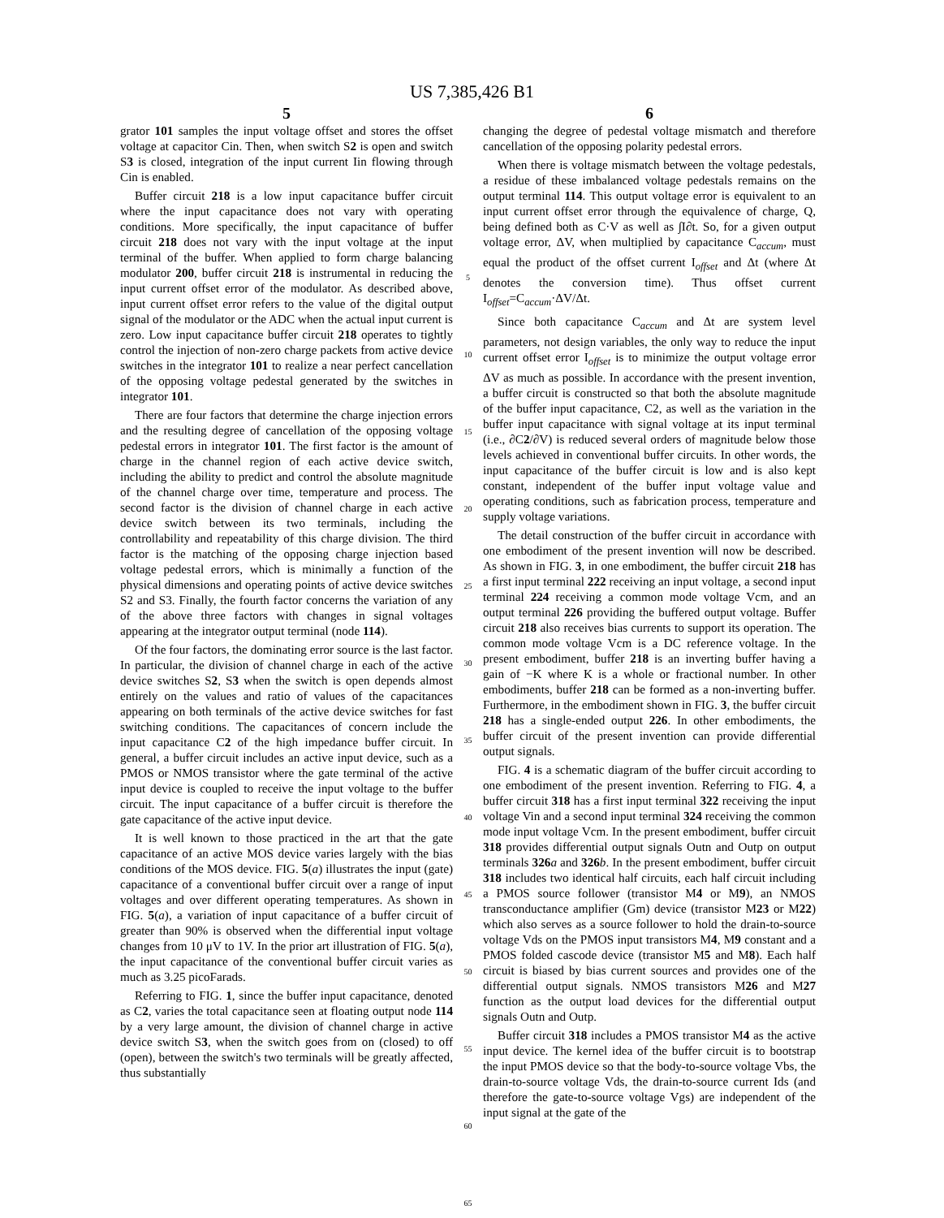US 7,385,426 B1
5
grator 101 samples the input voltage offset and stores the offset voltage at capacitor Cin. Then, when switch S2 is open and switch S3 is closed, integration of the input current Iin flowing through Cin is enabled.
Buffer circuit 218 is a low input capacitance buffer circuit where the input capacitance does not vary with operating conditions. More specifically, the input capacitance of buffer circuit 218 does not vary with the input voltage at the input terminal of the buffer. When applied to form charge balancing modulator 200, buffer circuit 218 is instrumental in reducing the input current offset error of the modulator. As described above, input current offset error refers to the value of the digital output signal of the modulator or the ADC when the actual input current is zero. Low input capacitance buffer circuit 218 operates to tightly control the injection of non-zero charge packets from active device switches in the integrator 101 to realize a near perfect cancellation of the opposing voltage pedestal generated by the switches in integrator 101.
There are four factors that determine the charge injection errors and the resulting degree of cancellation of the opposing voltage pedestal errors in integrator 101. The first factor is the amount of charge in the channel region of each active device switch, including the ability to predict and control the absolute magnitude of the channel charge over time, temperature and process. The second factor is the division of channel charge in each active device switch between its two terminals, including the controllability and repeatability of this charge division. The third factor is the matching of the opposing charge injection based voltage pedestal errors, which is minimally a function of the physical dimensions and operating points of active device switches S2 and S3. Finally, the fourth factor concerns the variation of any of the above three factors with changes in signal voltages appearing at the integrator output terminal (node 114).
Of the four factors, the dominating error source is the last factor. In particular, the division of channel charge in each of the active device switches S2, S3 when the switch is open depends almost entirely on the values and ratio of values of the capacitances appearing on both terminals of the active device switches for fast switching conditions. The capacitances of concern include the input capacitance C2 of the high impedance buffer circuit. In general, a buffer circuit includes an active input device, such as a PMOS or NMOS transistor where the gate terminal of the active input device is coupled to receive the input voltage to the buffer circuit. The input capacitance of a buffer circuit is therefore the gate capacitance of the active input device.
It is well known to those practiced in the art that the gate capacitance of an active MOS device varies largely with the bias conditions of the MOS device. FIG. 5(a) illustrates the input (gate) capacitance of a conventional buffer circuit over a range of input voltages and over different operating temperatures. As shown in FIG. 5(a), a variation of input capacitance of a buffer circuit of greater than 90% is observed when the differential input voltage changes from 10 μV to 1V. In the prior art illustration of FIG. 5(a), the input capacitance of the conventional buffer circuit varies as much as 3.25 picoFarads.
Referring to FIG. 1, since the buffer input capacitance, denoted as C2, varies the total capacitance seen at floating output node 114 by a very large amount, the division of channel charge in active device switch S3, when the switch goes from on (closed) to off (open), between the switch's two terminals will be greatly affected, thus substantially
5
10
15
20
25
30
35
40
45
50
55
60
65
6
changing the degree of pedestal voltage mismatch and therefore cancellation of the opposing polarity pedestal errors.
When there is voltage mismatch between the voltage pedestals, a residue of these imbalanced voltage pedestals remains on the output terminal 114. This output voltage error is equivalent to an input current offset error through the equivalence of charge, Q, being defined both as C·V as well as ∫I∂t. So, for a given output voltage error, ΔV, when multiplied by capacitance C<sub>accum</sub>, must equal the product of the offset current I<sub>offset</sub> and Δt (where Δt denotes the conversion time). Thus offset current I<sub>offset</sub>=C<sub>accum</sub>·ΔV/Δt.
Since both capacitance C<sub>accum</sub> and Δt are system level parameters, not design variables, the only way to reduce the input current offset error I<sub>offset</sub> is to minimize the output voltage error ΔV as much as possible. In accordance with the present invention, a buffer circuit is constructed so that both the absolute magnitude of the buffer input capacitance, C2, as well as the variation in the buffer input capacitance with signal voltage at its input terminal (i.e., ∂C2/∂V) is reduced several orders of magnitude below those levels achieved in conventional buffer circuits. In other words, the input capacitance of the buffer circuit is low and is also kept constant, independent of the buffer input voltage value and operating conditions, such as fabrication process, temperature and supply voltage variations.
The detail construction of the buffer circuit in accordance with one embodiment of the present invention will now be described. As shown in FIG. 3, in one embodiment, the buffer circuit 218 has a first input terminal 222 receiving an input voltage, a second input terminal 224 receiving a common mode voltage Vcm, and an output terminal 226 providing the buffered output voltage. Buffer circuit 218 also receives bias currents to support its operation. The common mode voltage Vcm is a DC reference voltage. In the present embodiment, buffer 218 is an inverting buffer having a gain of −K where K is a whole or fractional number. In other embodiments, buffer 218 can be formed as a non-inverting buffer. Furthermore, in the embodiment shown in FIG. 3, the buffer circuit 218 has a single-ended output 226. In other embodiments, the buffer circuit of the present invention can provide differential output signals.
FIG. 4 is a schematic diagram of the buffer circuit according to one embodiment of the present invention. Referring to FIG. 4, a buffer circuit 318 has a first input terminal 322 receiving the input voltage Vin and a second input terminal 324 receiving the common mode input voltage Vcm. In the present embodiment, buffer circuit 318 provides differential output signals Outn and Outp on output terminals 326 a and 326 b. In the present embodiment, buffer circuit 318 includes two identical half circuits, each half circuit including a PMOS source follower (transistor M4 or M9), an NMOS transconductance amplifier (Gm) device (transistor M23 or M22) which also serves as a source follower to hold the drain-to-source voltage Vds on the PMOS input transistors M4, M9 constant and a PMOS folded cascode device (transistor M5 and M8). Each half circuit is biased by bias current sources and provides one of the differential output signals. NMOS transistors M26 and M27 function as the output load devices for the differential output signals Outn and Outp.
Buffer circuit 318 includes a PMOS transistor M4 as the active input device. The kernel idea of the buffer circuit is to bootstrap the input PMOS device so that the body-to-source voltage Vbs, the drain-to-source voltage Vds, the drain-to-source current Ids (and therefore the gate-to-source voltage Vgs) are independent of the input signal at the gate of the